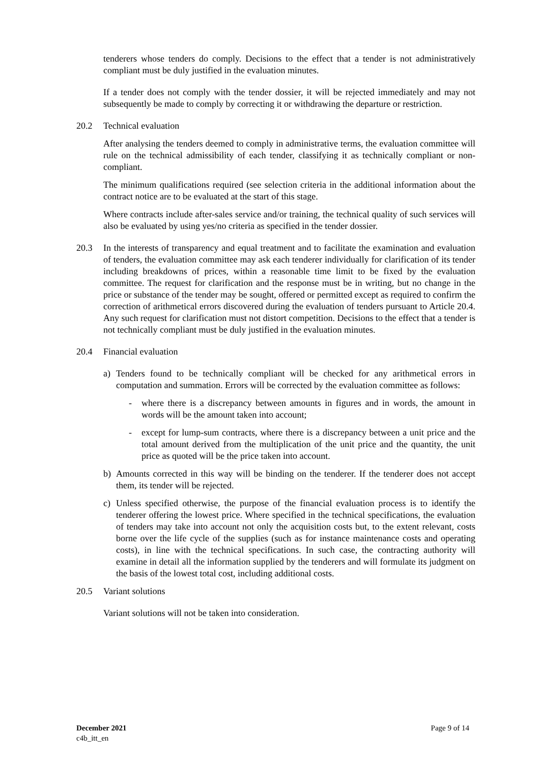tenderers whose tenders do comply. Decisions to the effect that a tender is not administratively compliant must be duly justified in the evaluation minutes.
If a tender does not comply with the tender dossier, it will be rejected immediately and may not subsequently be made to comply by correcting it or withdrawing the departure or restriction.
20.2 Technical evaluation
After analysing the tenders deemed to comply in administrative terms, the evaluation committee will rule on the technical admissibility of each tender, classifying it as technically compliant or non-compliant.
The minimum qualifications required (see selection criteria in the additional information about the contract notice are to be evaluated at the start of this stage.
Where contracts include after-sales service and/or training, the technical quality of such services will also be evaluated by using yes/no criteria as specified in the tender dossier.
20.3 In the interests of transparency and equal treatment and to facilitate the examination and evaluation of tenders, the evaluation committee may ask each tenderer individually for clarification of its tender including breakdowns of prices, within a reasonable time limit to be fixed by the evaluation committee. The request for clarification and the response must be in writing, but no change in the price or substance of the tender may be sought, offered or permitted except as required to confirm the correction of arithmetical errors discovered during the evaluation of tenders pursuant to Article 20.4. Any such request for clarification must not distort competition. Decisions to the effect that a tender is not technically compliant must be duly justified in the evaluation minutes.
20.4 Financial evaluation
a) Tenders found to be technically compliant will be checked for any arithmetical errors in computation and summation. Errors will be corrected by the evaluation committee as follows:
- where there is a discrepancy between amounts in figures and in words, the amount in words will be the amount taken into account;
- except for lump-sum contracts, where there is a discrepancy between a unit price and the total amount derived from the multiplication of the unit price and the quantity, the unit price as quoted will be the price taken into account.
b) Amounts corrected in this way will be binding on the tenderer. If the tenderer does not accept them, its tender will be rejected.
c) Unless specified otherwise, the purpose of the financial evaluation process is to identify the tenderer offering the lowest price. Where specified in the technical specifications, the evaluation of tenders may take into account not only the acquisition costs but, to the extent relevant, costs borne over the life cycle of the supplies (such as for instance maintenance costs and operating costs), in line with the technical specifications. In such case, the contracting authority will examine in detail all the information supplied by the tenderers and will formulate its judgment on the basis of the lowest total cost, including additional costs.
20.5 Variant solutions
Variant solutions will not be taken into consideration.
December 2021
c4b_itt_en
Page 9 of 14